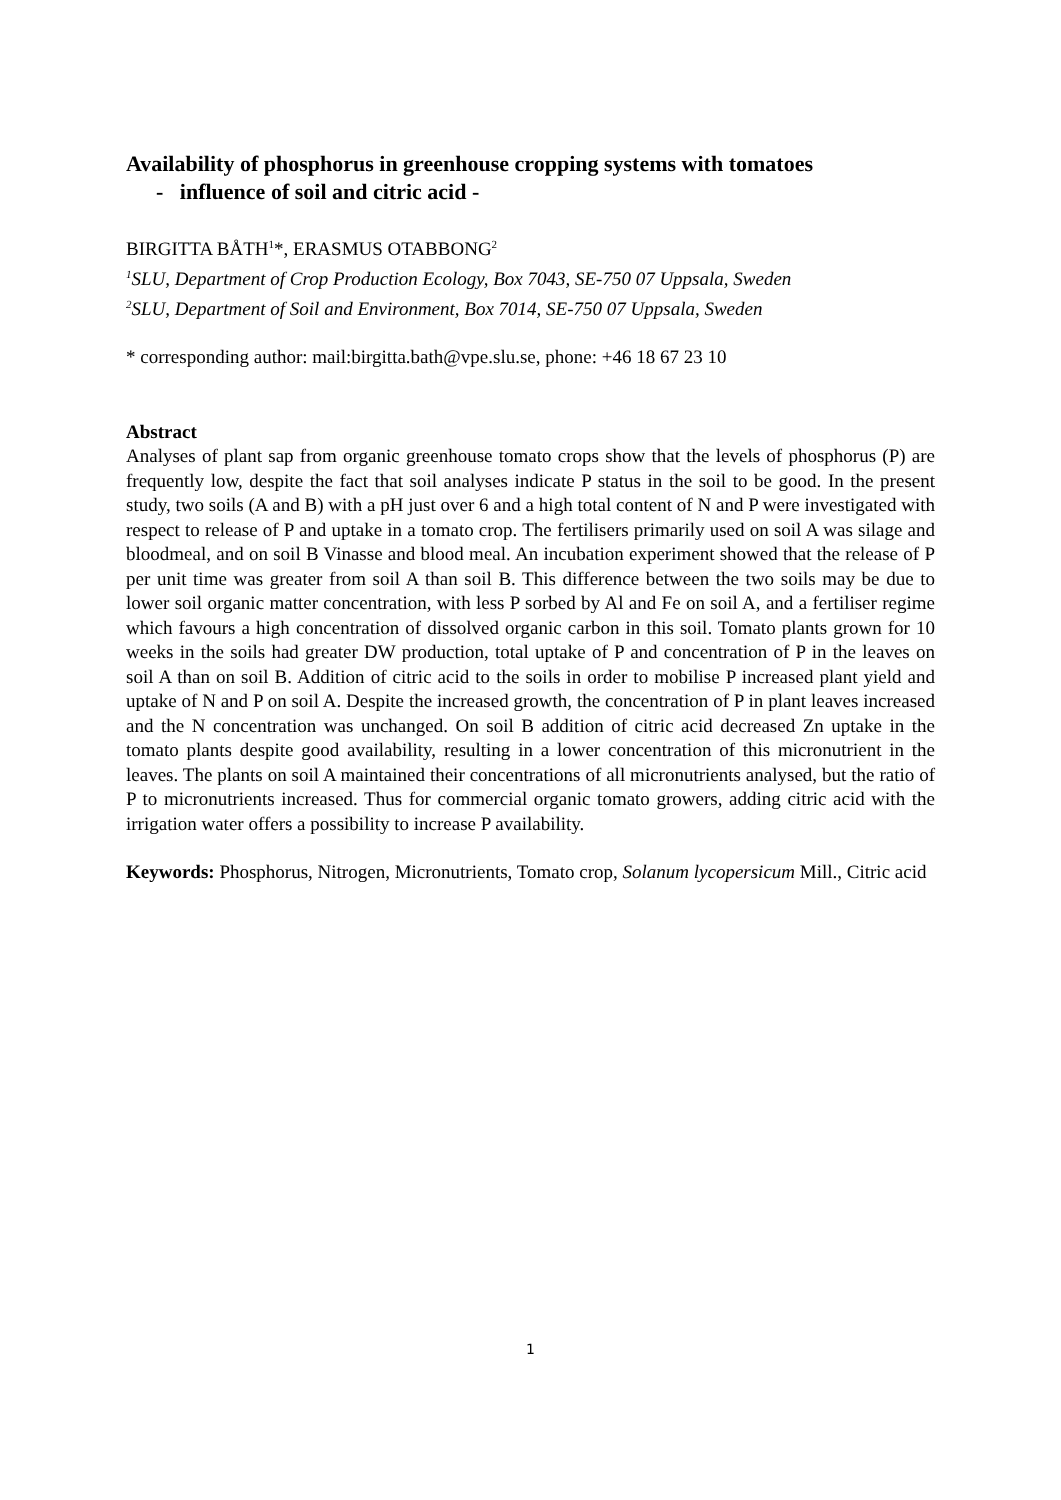Availability of phosphorus in greenhouse cropping systems with tomatoes
- influence of soil and citric acid -
BIRGITTA BÅTH<sup>1</sup>*, ERASMUS OTABBONG<sup>2</sup>
<sup>1</sup> SLU, Department of Crop Production Ecology, Box 7043, SE-750 07 Uppsala, Sweden
<sup>2</sup> SLU, Department of Soil and Environment, Box 7014, SE-750 07 Uppsala, Sweden
* corresponding author: mail:birgitta.bath@vpe.slu.se, phone: +46 18 67 23 10
Abstract
Analyses of plant sap from organic greenhouse tomato crops show that the levels of phosphorus (P) are frequently low, despite the fact that soil analyses indicate P status in the soil to be good. In the present study, two soils (A and B) with a pH just over 6 and a high total content of N and P were investigated with respect to release of P and uptake in a tomato crop. The fertilisers primarily used on soil A was silage and bloodmeal, and on soil B Vinasse and blood meal. An incubation experiment showed that the release of P per unit time was greater from soil A than soil B. This difference between the two soils may be due to lower soil organic matter concentration, with less P sorbed by Al and Fe on soil A, and a fertiliser regime which favours a high concentration of dissolved organic carbon in this soil. Tomato plants grown for 10 weeks in the soils had greater DW production, total uptake of P and concentration of P in the leaves on soil A than on soil B. Addition of citric acid to the soils in order to mobilise P increased plant yield and uptake of N and P on soil A. Despite the increased growth, the concentration of P in plant leaves increased and the N concentration was unchanged. On soil B addition of citric acid decreased Zn uptake in the tomato plants despite good availability, resulting in a lower concentration of this micronutrient in the leaves. The plants on soil A maintained their concentrations of all micronutrients analysed, but the ratio of P to micronutrients increased. Thus for commercial organic tomato growers, adding citric acid with the irrigation water offers a possibility to increase P availability.
Keywords: Phosphorus, Nitrogen, Micronutrients, Tomato crop, Solanum lycopersicum Mill., Citric acid
1